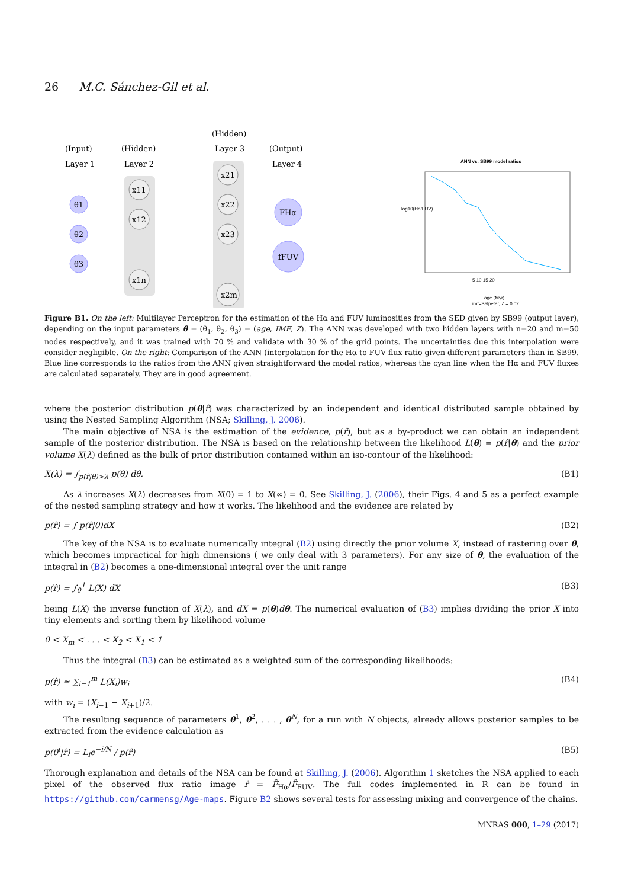26 M.C. Sánchez-Gil et al.
(Input)
Layer 1
(Hidden)
Layer 2
(Hidden)
Layer 3
(Output)
Layer 4
θ1
θ2
θ3
x11
x12
x1n
x21
x22
x23
x2m
FHα
fFUV
ANN vs. SB99 model ratios
5 10 15 20
age (Myr)
imf=Salpeter, Z = 0.02
log10(Ha/FUV)
Figure B1. On the left: Multilayer Perceptron for the estimation of the Hα and FUV luminosities from the SED given by SB99 (output layer), depending on the input parameters θ = (θ<sub>1</sub>, θ<sub>2</sub>, θ<sub>3</sub>) = (age, IMF, Z). The ANN was developed with two hidden layers with n=20 and m=50 nodes respectively, and it was trained with 70 % and validate with 30 % of the grid points. The uncertainties due this interpolation were consider negligible. On the right: Comparison of the ANN (interpolation for the Hα to FUV flux ratio given different parameters than in SB99. Blue line corresponds to the ratios from the ANN given straightforward the model ratios, whereas the cyan line when the Hα and FUV fluxes are calculated separately. They are in good agreement.
where the posterior distribution p(θ|r̂) was characterized by an independent and identical distributed sample obtained by using the Nested Sampling Algorithm (NSA; Skilling, J. 2006).
The main objective of NSA is the estimation of the evidence, p(r̂), but as a by-product we can obtain an independent sample of the posterior distribution. The NSA is based on the relationship between the likelihood L(θ) = p(r̂|θ) and the prior volume X(λ) defined as the bulk of prior distribution contained within an iso-contour of the likelihood:
X(λ) = ∫<sub>p(r̂|θ)>λ</sub> p(θ) dθ. (B1)
As λ increases X(λ) decreases from X(0) = 1 to X(∞) = 0. See Skilling, J. (2006), their Figs. 4 and 5 as a perfect example of the nested sampling strategy and how it works. The likelihood and the evidence are related by
p(r̂) = ∫ p(r̂|θ)dX (B2)
The key of the NSA is to evaluate numerically integral (B2) using directly the prior volume X, instead of rastering over θ, which becomes impractical for high dimensions ( we only deal with 3 parameters). For any size of θ, the evaluation of the integral in (B2) becomes a one-dimensional integral over the unit range
p(r̂) = ∫<sub>0</sub><sup>1</sup> L(X) dX (B3)
being L(X) the inverse function of X(λ), and dX = p(θ)dθ. The numerical evaluation of (B3) implies dividing the prior X into tiny elements and sorting them by likelihood volume
0 < X<sub>m</sub> < . . . < X<sub>2</sub> < X<sub>1</sub> < 1
Thus the integral (B3) can be estimated as a weighted sum of the corresponding likelihoods:
p(r̂) ≃ ∑<sub>i=1</sub><sup>m</sup> L(X<sub>i</sub>)w<sub>i</sub> (B4)
with w<sub>i</sub> = (X<sub>i−1</sub> − X<sub>i+1</sub>)/2.
The resulting sequence of parameters θ<sup>1</sup>, θ<sup>2</sup>, . . . , θ<sup>N</sup>, for a run with N objects, already allows posterior samples to be extracted from the evidence calculation as
p(θ<sup>i</sup>|r̂) = L<sub>i</sub>e<sup>−i/N</sup> / p(r̂) (B5)
Thorough explanation and details of the NSA can be found at Skilling, J. (2006). Algorithm 1 sketches the NSA applied to each pixel of the observed flux ratio image r̂ = F̂<sub>Hα</sub>/F̂<sub>FUV</sub>. The full codes implemented in R can be found in https://github.com/carmensg/Age-maps. Figure B2 shows several tests for assessing mixing and convergence of the chains.
MNRAS 000, 1–29 (2017)